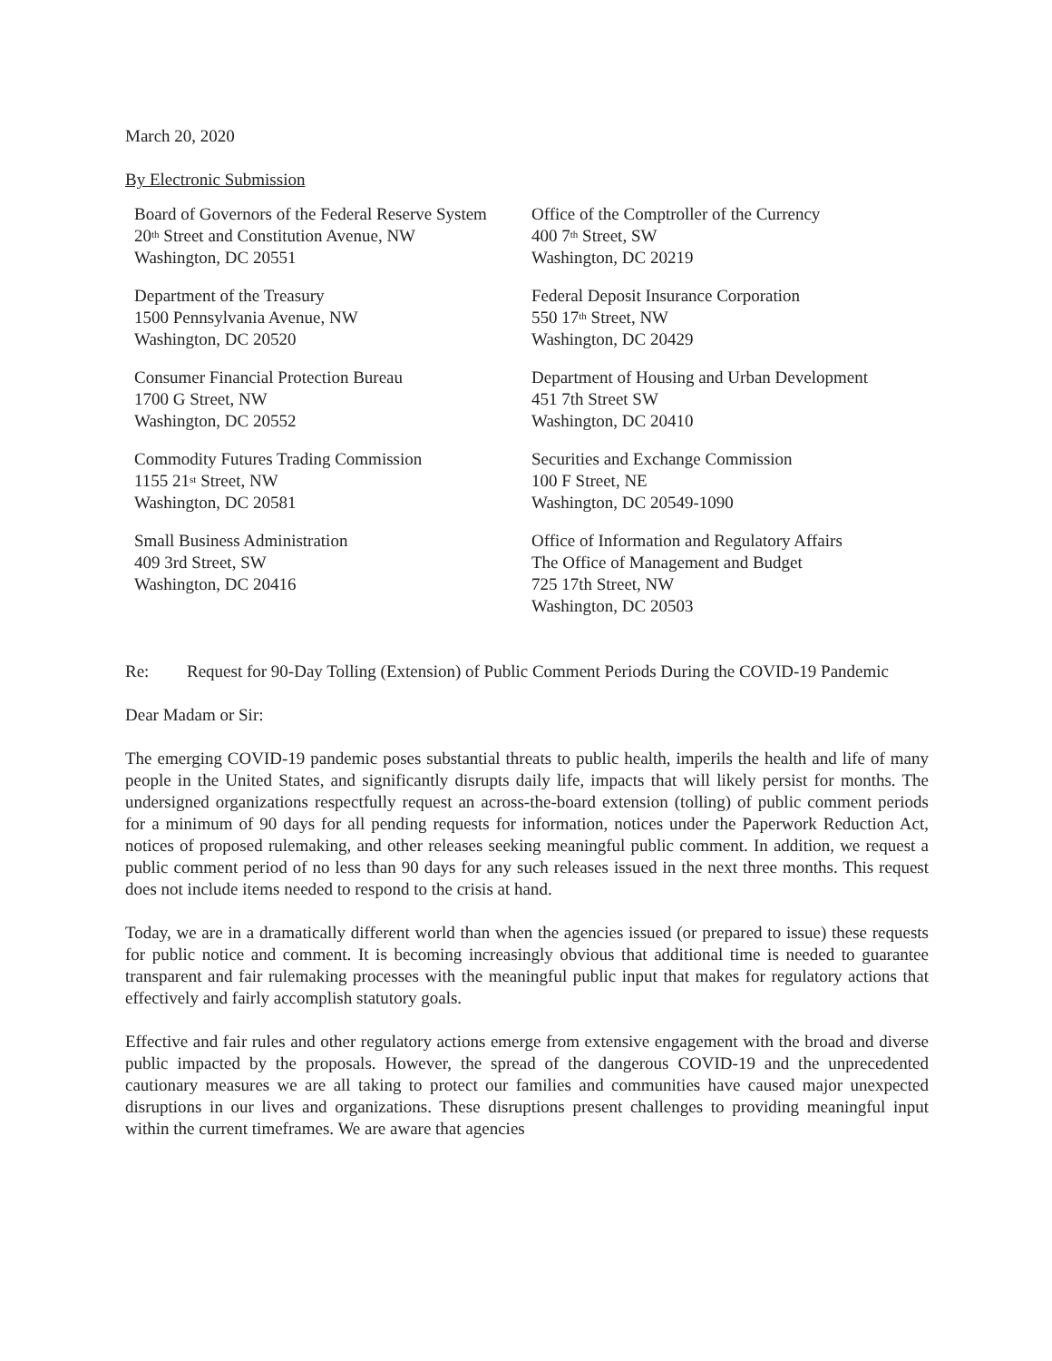March 20, 2020
By Electronic Submission
Board of Governors of the Federal Reserve System
20<sup>th</sup> Street and Constitution Avenue, NW
Washington, DC 20551
Department of the Treasury
1500 Pennsylvania Avenue, NW
Washington, DC 20520
Consumer Financial Protection Bureau
1700 G Street, NW
Washington, DC 20552
Commodity Futures Trading Commission
1155 21<sup>st</sup> Street, NW
Washington, DC 20581
Small Business Administration
409 3rd Street, SW
Washington, DC 20416
Office of the Comptroller of the Currency
400 7<sup>th</sup> Street, SW
Washington, DC 20219
Federal Deposit Insurance Corporation
550 17<sup>th</sup> Street, NW
Washington, DC 20429
Department of Housing and Urban Development
451 7th Street SW
Washington, DC 20410
Securities and Exchange Commission
100 F Street, NE
Washington, DC 20549-1090
Office of Information and Regulatory Affairs
The Office of Management and Budget
725 17th Street, NW
Washington, DC 20503
Re: Request for 90-Day Tolling (Extension) of Public Comment Periods During the COVID-19 Pandemic
Dear Madam or Sir:
The emerging COVID-19 pandemic poses substantial threats to public health, imperils the health and life of many people in the United States, and significantly disrupts daily life, impacts that will likely persist for months. The undersigned organizations respectfully request an across-the-board extension (tolling) of public comment periods for a minimum of 90 days for all pending requests for information, notices under the Paperwork Reduction Act, notices of proposed rulemaking, and other releases seeking meaningful public comment. In addition, we request a public comment period of no less than 90 days for any such releases issued in the next three months. This request does not include items needed to respond to the crisis at hand.
Today, we are in a dramatically different world than when the agencies issued (or prepared to issue) these requests for public notice and comment. It is becoming increasingly obvious that additional time is needed to guarantee transparent and fair rulemaking processes with the meaningful public input that makes for regulatory actions that effectively and fairly accomplish statutory goals.
Effective and fair rules and other regulatory actions emerge from extensive engagement with the broad and diverse public impacted by the proposals. However, the spread of the dangerous COVID-19 and the unprecedented cautionary measures we are all taking to protect our families and communities have caused major unexpected disruptions in our lives and organizations. These disruptions present challenges to providing meaningful input within the current timeframes. We are aware that agencies